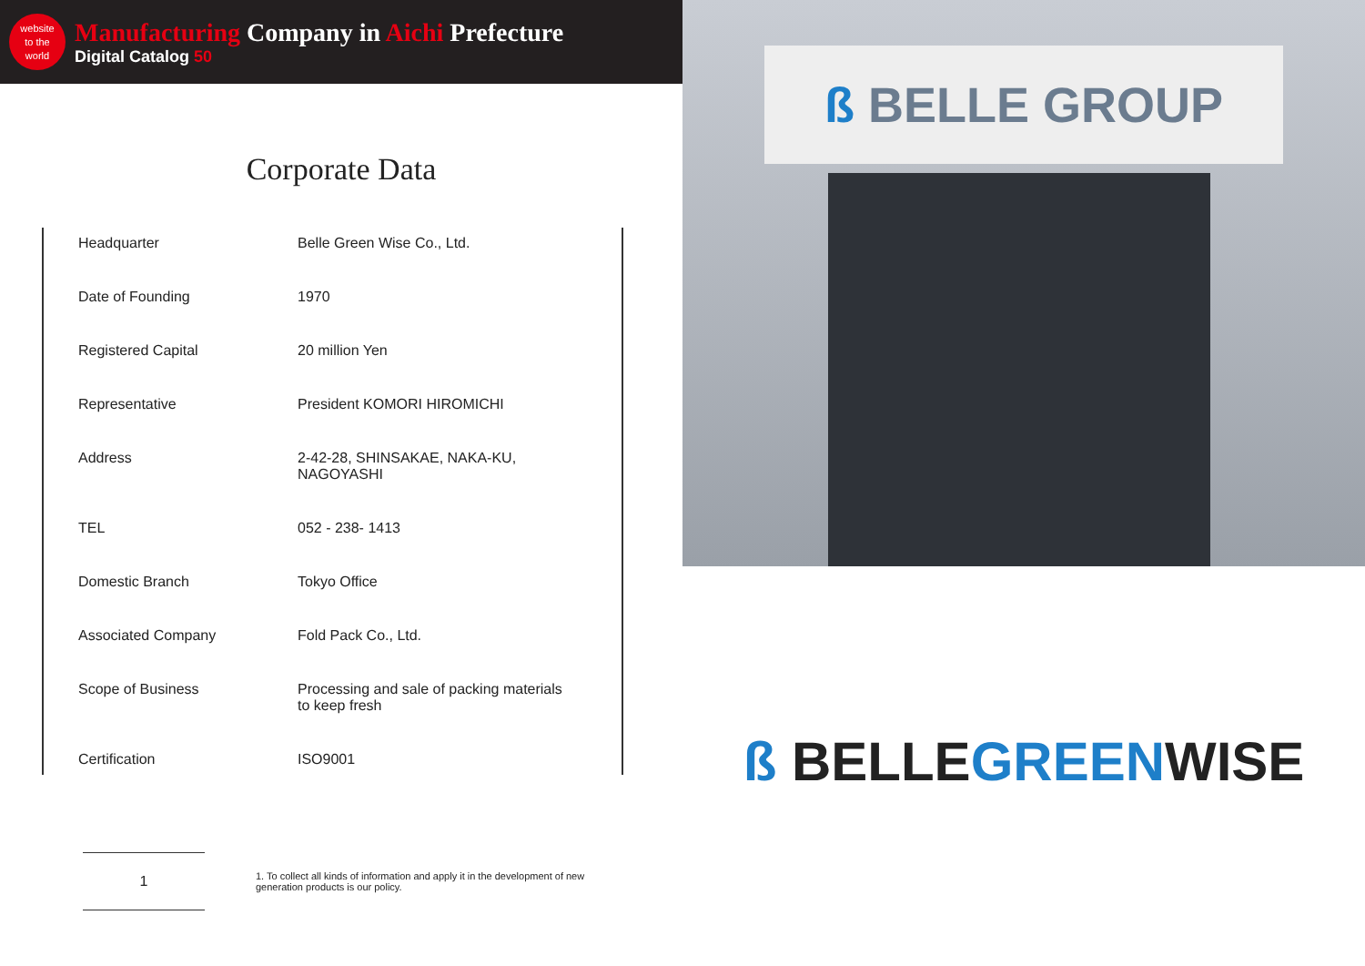website
to the
world
Manufacturing Company in Aichi Prefecture
Digital Catalog 50
Corporate Data
| Headquarter | Belle Green Wise Co., Ltd. |
| Date of Founding | 1970 |
| Registered Capital | 20 million Yen |
| Representative | President KOMORI HIROMICHI |
| Address | 2-42-28, SHINSAKAE, NAKA-KU, NAGOYASHI |
| TEL | 052 - 238- 1413 |
| Domestic Branch | Tokyo Office |
| Associated Company | Fold Pack Co., Ltd. |
| Scope of Business | Processing and sale of packing materials to keep fresh |
| Certification | ISO9001 |
1
1. To collect all kinds of information and apply it in the development of new generation products is our policy.
ß BELLE GROUP
ß BELLEGREENWISE